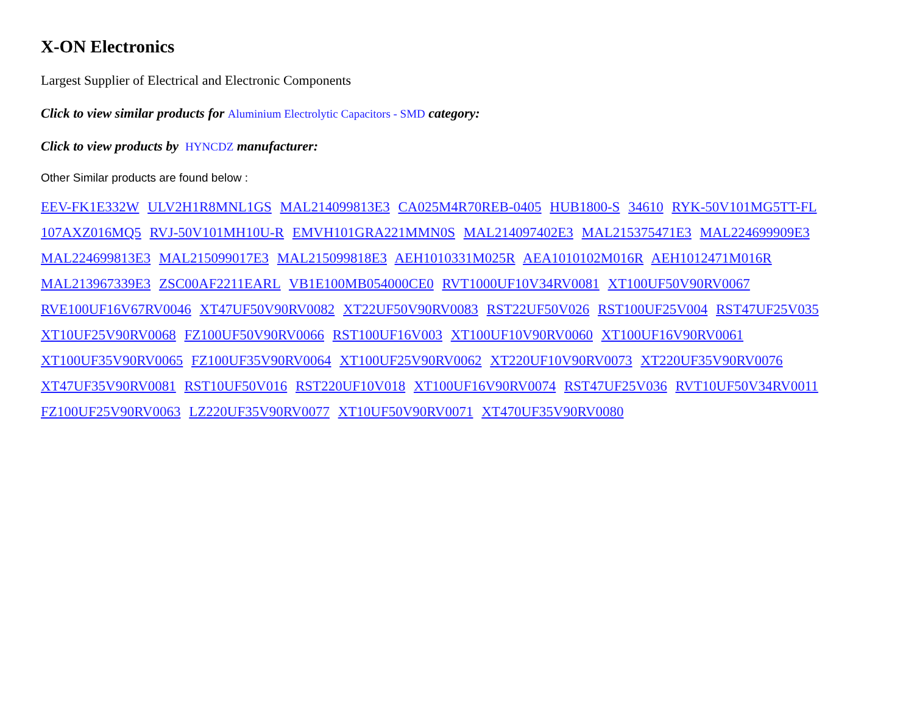X-ON Electronics
Largest Supplier of Electrical and Electronic Components
Click to view similar products for Aluminium Electrolytic Capacitors - SMD category:
Click to view products by HYNCDZ manufacturer:
Other Similar products are found below :
EEV-FK1E332W ULV2H1R8MNL1GS MAL214099813E3 CA025M4R70REB-0405 HUB1800-S 34610 RYK-50V101MG5TT-FL 107AXZ016MQ5 RVJ-50V101MH10U-R EMVH101GRA221MMN0S MAL214097402E3 MAL215375471E3 MAL224699909E3 MAL224699813E3 MAL215099017E3 MAL215099818E3 AEH1010331M025R AEA1010102M016R AEH1012471M016R MAL213967339E3 ZSC00AF2211EARL VB1E100MB054000CE0 RVT1000UF10V34RV0081 XT100UF50V90RV0067 RVE100UF16V67RV0046 XT47UF50V90RV0082 XT22UF50V90RV0083 RST22UF50V026 RST100UF25V004 RST47UF25V035 XT10UF25V90RV0068 FZ100UF50V90RV0066 RST100UF16V003 XT100UF10V90RV0060 XT100UF16V90RV0061 XT100UF35V90RV0065 FZ100UF35V90RV0064 XT100UF25V90RV0062 XT220UF10V90RV0073 XT220UF35V90RV0076 XT47UF35V90RV0081 RST10UF50V016 RST220UF10V018 XT100UF16V90RV0074 RST47UF25V036 RVT10UF50V34RV0011 FZ100UF25V90RV0063 LZ220UF35V90RV0077 XT10UF50V90RV0071 XT470UF35V90RV0080